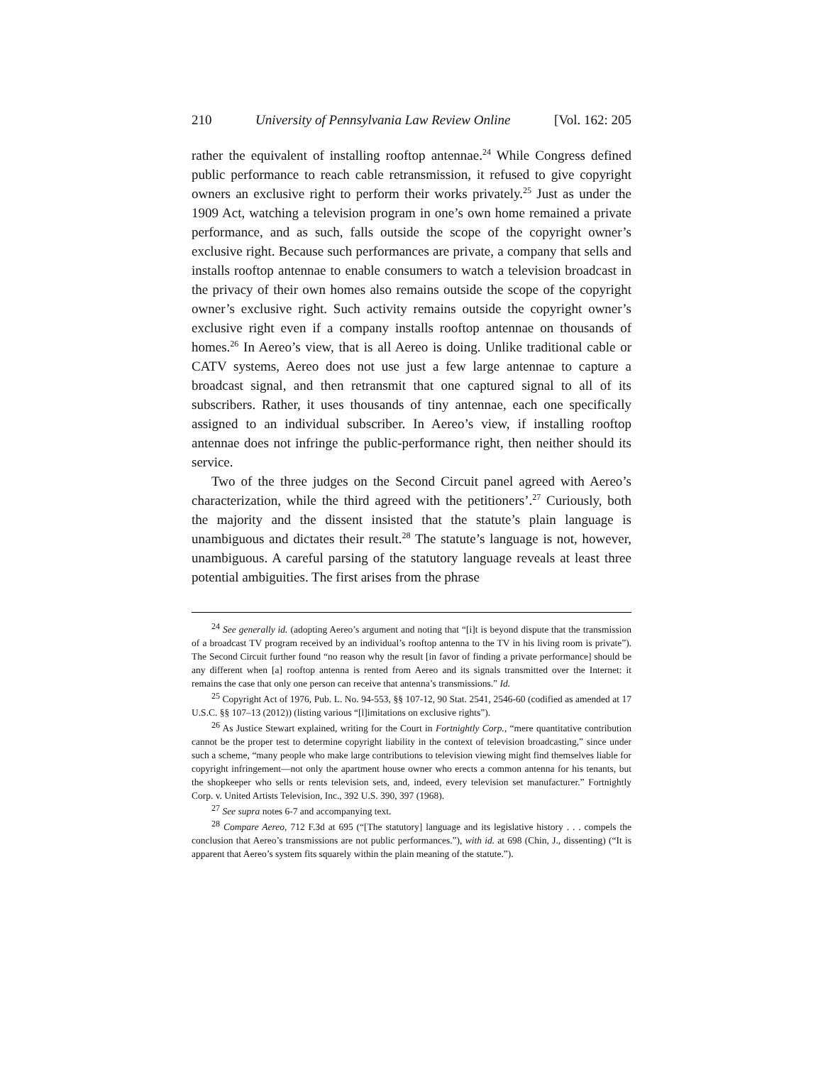210 University of Pennsylvania Law Review Online [Vol. 162: 205
rather the equivalent of installing rooftop antennae.<sup>24</sup> While Congress defined public performance to reach cable retransmission, it refused to give copyright owners an exclusive right to perform their works privately.<sup>25</sup> Just as under the 1909 Act, watching a television program in one’s own home remained a private performance, and as such, falls outside the scope of the copyright owner’s exclusive right. Because such performances are private, a company that sells and installs rooftop antennae to enable consumers to watch a television broadcast in the privacy of their own homes also remains outside the scope of the copyright owner’s exclusive right. Such activity remains outside the copyright owner’s exclusive right even if a company installs rooftop antennae on thousands of homes.<sup>26</sup> In Aereo’s view, that is all Aereo is doing. Unlike traditional cable or CATV systems, Aereo does not use just a few large antennae to capture a broadcast signal, and then retransmit that one captured signal to all of its subscribers. Rather, it uses thousands of tiny antennae, each one specifically assigned to an individual subscriber. In Aereo’s view, if installing rooftop antennae does not infringe the public-performance right, then neither should its service.
Two of the three judges on the Second Circuit panel agreed with Aereo’s characterization, while the third agreed with the petitioners’.<sup>27</sup> Curiously, both the majority and the dissent insisted that the statute’s plain language is unambiguous and dictates their result.<sup>28</sup> The statute’s language is not, however, unambiguous. A careful parsing of the statutory language reveals at least three potential ambiguities. The first arises from the phrase
<sup>24</sup> See generally id. (adopting Aereo’s argument and noting that “[i]t is beyond dispute that the transmission of a broadcast TV program received by an individual’s rooftop antenna to the TV in his living room is private”). The Second Circuit further found “no reason why the result [in favor of finding a private performance] should be any different when [a] rooftop antenna is rented from Aereo and its signals transmitted over the Internet: it remains the case that only one person can receive that antenna’s transmissions.” Id.
<sup>25</sup> Copyright Act of 1976, Pub. L. No. 94-553, §§ 107-12, 90 Stat. 2541, 2546-60 (codified as amended at 17 U.S.C. §§ 107–13 (2012)) (listing various “[l]imitations on exclusive rights”).
<sup>26</sup> As Justice Stewart explained, writing for the Court in Fortnightly Corp., “mere quantitative contribution cannot be the proper test to determine copyright liability in the context of television broadcasting,” since under such a scheme, “many people who make large contributions to television viewing might find themselves liable for copyright infringement—not only the apartment house owner who erects a common antenna for his tenants, but the shopkeeper who sells or rents television sets, and, indeed, every television set manufacturer.” Fortnightly Corp. v. United Artists Television, Inc., 392 U.S. 390, 397 (1968).
<sup>27</sup> See supra notes 6-7 and accompanying text.
<sup>28</sup> Compare Aereo, 712 F.3d at 695 (“[The statutory] language and its legislative history . . . compels the conclusion that Aereo’s transmissions are not public performances.”), with id. at 698 (Chin, J., dissenting) (“It is apparent that Aereo’s system fits squarely within the plain meaning of the statute.”).